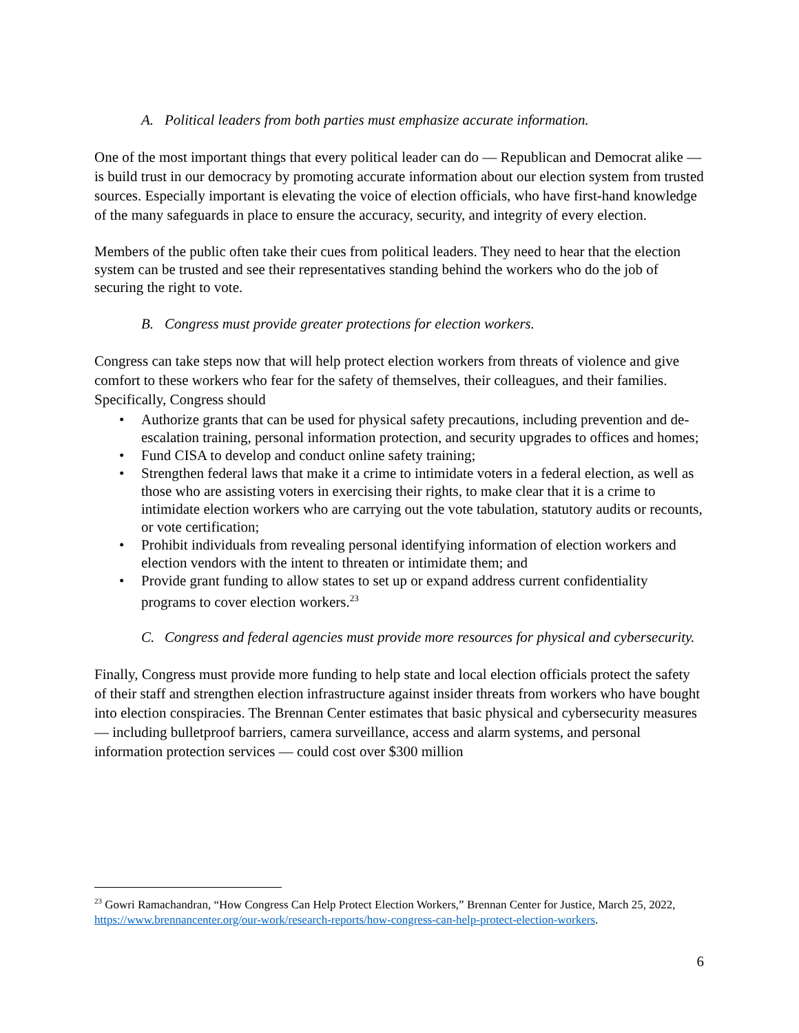A. Political leaders from both parties must emphasize accurate information.
One of the most important things that every political leader can do — Republican and Democrat alike — is build trust in our democracy by promoting accurate information about our election system from trusted sources. Especially important is elevating the voice of election officials, who have first-hand knowledge of the many safeguards in place to ensure the accuracy, security, and integrity of every election.
Members of the public often take their cues from political leaders. They need to hear that the election system can be trusted and see their representatives standing behind the workers who do the job of securing the right to vote.
B. Congress must provide greater protections for election workers.
Congress can take steps now that will help protect election workers from threats of violence and give comfort to these workers who fear for the safety of themselves, their colleagues, and their families. Specifically, Congress should
Authorize grants that can be used for physical safety precautions, including prevention and de-escalation training, personal information protection, and security upgrades to offices and homes;
Fund CISA to develop and conduct online safety training;
Strengthen federal laws that make it a crime to intimidate voters in a federal election, as well as those who are assisting voters in exercising their rights, to make clear that it is a crime to intimidate election workers who are carrying out the vote tabulation, statutory audits or recounts, or vote certification;
Prohibit individuals from revealing personal identifying information of election workers and election vendors with the intent to threaten or intimidate them; and
Provide grant funding to allow states to set up or expand address current confidentiality programs to cover election workers.<sup>23</sup>
C. Congress and federal agencies must provide more resources for physical and cybersecurity.
Finally, Congress must provide more funding to help state and local election officials protect the safety of their staff and strengthen election infrastructure against insider threats from workers who have bought into election conspiracies. The Brennan Center estimates that basic physical and cybersecurity measures — including bulletproof barriers, camera surveillance, access and alarm systems, and personal information protection services — could cost over $300 million
<sup>23</sup> Gowri Ramachandran, “How Congress Can Help Protect Election Workers,” Brennan Center for Justice, March 25, 2022, https://www.brennancenter.org/our-work/research-reports/how-congress-can-help-protect-election-workers.
6